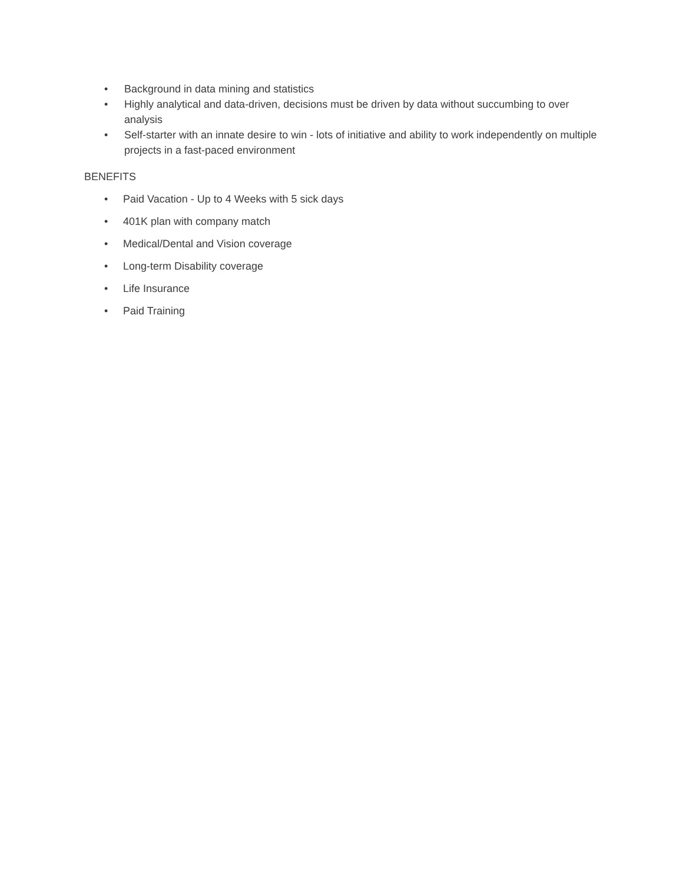• Background in data mining and statistics
• Highly analytical and data-driven, decisions must be driven by data without succumbing to over analysis
• Self-starter with an innate desire to win - lots of initiative and ability to work independently on multiple projects in a fast-paced environment
BENEFITS
• Paid Vacation - Up to 4 Weeks with 5 sick days
• 401K plan with company match
• Medical/Dental and Vision coverage
• Long-term Disability coverage
• Life Insurance
• Paid Training